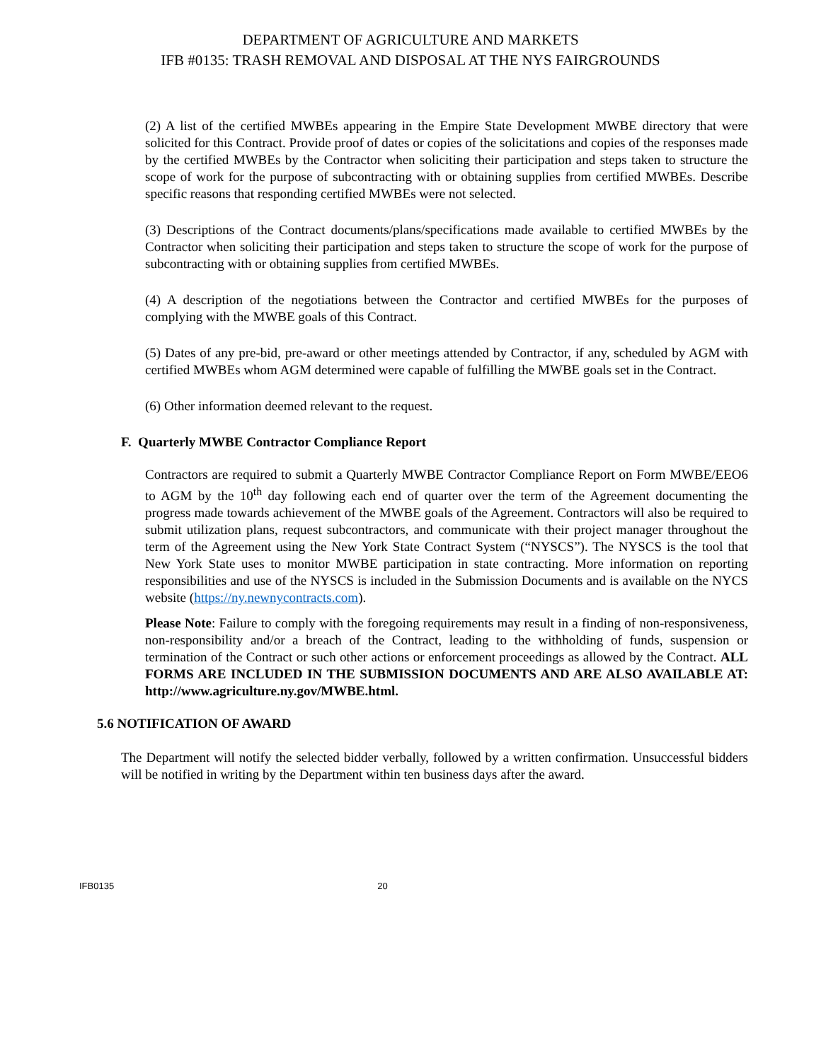DEPARTMENT OF AGRICULTURE AND MARKETS
IFB #0135: TRASH REMOVAL AND DISPOSAL AT THE NYS FAIRGROUNDS
(2) A list of the certified MWBEs appearing in the Empire State Development MWBE directory that were solicited for this Contract. Provide proof of dates or copies of the solicitations and copies of the responses made by the certified MWBEs by the Contractor when soliciting their participation and steps taken to structure the scope of work for the purpose of subcontracting with or obtaining supplies from certified MWBEs. Describe specific reasons that responding certified MWBEs were not selected.
(3) Descriptions of the Contract documents/plans/specifications made available to certified MWBEs by the Contractor when soliciting their participation and steps taken to structure the scope of work for the purpose of subcontracting with or obtaining supplies from certified MWBEs.
(4) A description of the negotiations between the Contractor and certified MWBEs for the purposes of complying with the MWBE goals of this Contract.
(5) Dates of any pre-bid, pre-award or other meetings attended by Contractor, if any, scheduled by AGM with certified MWBEs whom AGM determined were capable of fulfilling the MWBE goals set in the Contract.
(6) Other information deemed relevant to the request.
F. Quarterly MWBE Contractor Compliance Report
Contractors are required to submit a Quarterly MWBE Contractor Compliance Report on Form MWBE/EEO6 to AGM by the 10<sup>th</sup> day following each end of quarter over the term of the Agreement documenting the progress made towards achievement of the MWBE goals of the Agreement. Contractors will also be required to submit utilization plans, request subcontractors, and communicate with their project manager throughout the term of the Agreement using the New York State Contract System (“NYSCS”). The NYSCS is the tool that New York State uses to monitor MWBE participation in state contracting. More information on reporting responsibilities and use of the NYSCS is included in the Submission Documents and is available on the NYCS website (https://ny.newnycontracts.com).
Please Note: Failure to comply with the foregoing requirements may result in a finding of non-responsiveness, non-responsibility and/or a breach of the Contract, leading to the withholding of funds, suspension or termination of the Contract or such other actions or enforcement proceedings as allowed by the Contract. ALL FORMS ARE INCLUDED IN THE SUBMISSION DOCUMENTS AND ARE ALSO AVAILABLE AT: http://www.agriculture.ny.gov/MWBE.html.
5.6 NOTIFICATION OF AWARD
The Department will notify the selected bidder verbally, followed by a written confirmation. Unsuccessful bidders will be notified in writing by the Department within ten business days after the award.
IFB0135 20